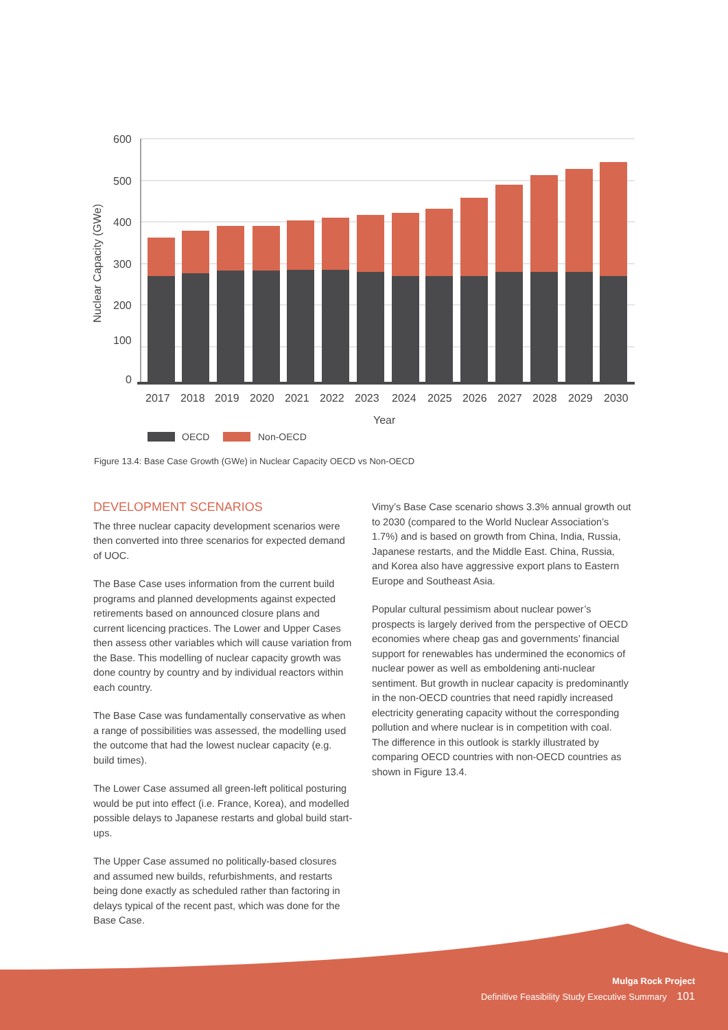600
500
400
300
200
100
0
Nuclear Capacity (GWe)
2017
2018
2019
2020
2021
2022
2023
2024
2025
2026
2027
2028
2029
2030
Year
OECD
Non-OECD
Figure 13.4: Base Case Growth (GWe) in Nuclear Capacity OECD vs Non-OECD
DEVELOPMENT SCENARIOS
The three nuclear capacity development scenarios were then converted into three scenarios for expected demand of UOC.
The Base Case uses information from the current build programs and planned developments against expected retirements based on announced closure plans and current licencing practices. The Lower and Upper Cases then assess other variables which will cause variation from the Base. This modelling of nuclear capacity growth was done country by country and by individual reactors within each country.
The Base Case was fundamentally conservative as when a range of possibilities was assessed, the modelling used the outcome that had the lowest nuclear capacity (e.g. build times).
The Lower Case assumed all green-left political posturing would be put into effect (i.e. France, Korea), and modelled possible delays to Japanese restarts and global build start-ups.
The Upper Case assumed no politically-based closures and assumed new builds, refurbishments, and restarts being done exactly as scheduled rather than factoring in delays typical of the recent past, which was done for the Base Case.
Vimy’s Base Case scenario shows 3.3% annual growth out to 2030 (compared to the World Nuclear Association’s 1.7%) and is based on growth from China, India, Russia, Japanese restarts, and the Middle East. China, Russia, and Korea also have aggressive export plans to Eastern Europe and Southeast Asia.
Popular cultural pessimism about nuclear power’s prospects is largely derived from the perspective of OECD economies where cheap gas and governments’ financial support for renewables has undermined the economics of nuclear power as well as emboldening anti-nuclear sentiment. But growth in nuclear capacity is predominantly in the non-OECD countries that need rapidly increased electricity generating capacity without the corresponding pollution and where nuclear is in competition with coal. The difference in this outlook is starkly illustrated by comparing OECD countries with non-OECD countries as shown in Figure 13.4.
Mulga Rock Project
Definitive Feasibility Study Executive Summary 101